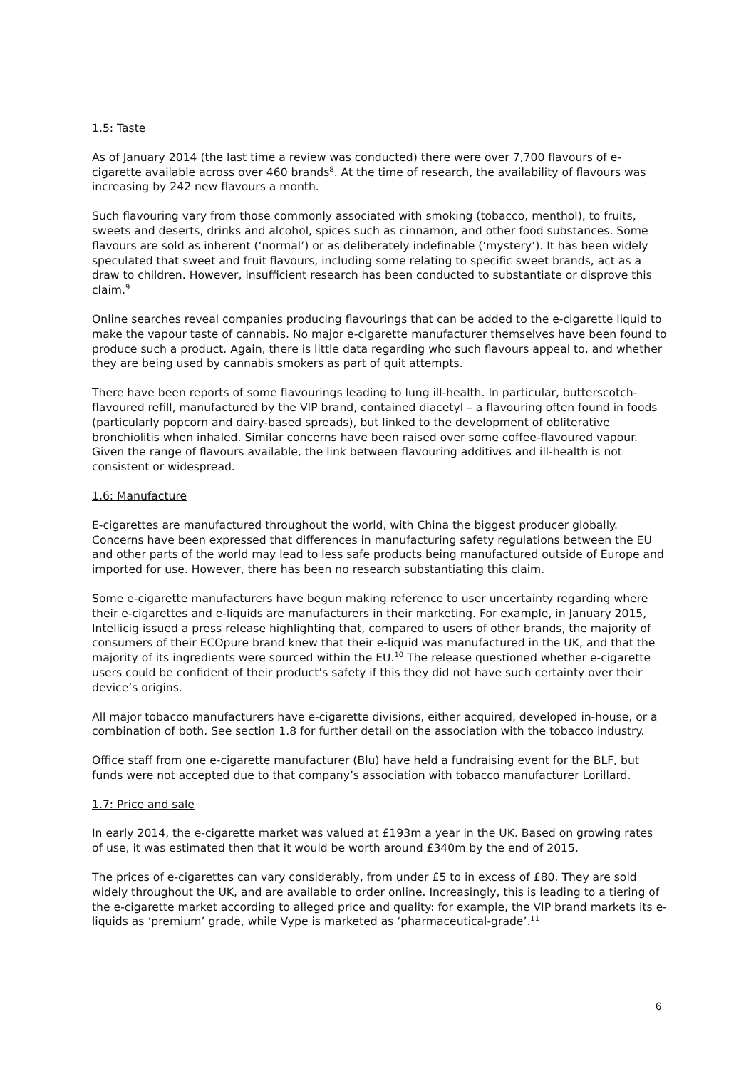1.5: Taste
As of January 2014 (the last time a review was conducted) there were over 7,700 flavours of e-cigarette available across over 460 brands<sup>8</sup>. At the time of research, the availability of flavours was increasing by 242 new flavours a month.
Such flavouring vary from those commonly associated with smoking (tobacco, menthol), to fruits, sweets and deserts, drinks and alcohol, spices such as cinnamon, and other food substances. Some flavours are sold as inherent (‘normal’) or as deliberately indefinable (‘mystery’). It has been widely speculated that sweet and fruit flavours, including some relating to specific sweet brands, act as a draw to children. However, insufficient research has been conducted to substantiate or disprove this claim.<sup>9</sup>
Online searches reveal companies producing flavourings that can be added to the e-cigarette liquid to make the vapour taste of cannabis. No major e-cigarette manufacturer themselves have been found to produce such a product. Again, there is little data regarding who such flavours appeal to, and whether they are being used by cannabis smokers as part of quit attempts.
There have been reports of some flavourings leading to lung ill-health. In particular, butterscotch-flavoured refill, manufactured by the VIP brand, contained diacetyl – a flavouring often found in foods (particularly popcorn and dairy-based spreads), but linked to the development of obliterative bronchiolitis when inhaled. Similar concerns have been raised over some coffee-flavoured vapour. Given the range of flavours available, the link between flavouring additives and ill-health is not consistent or widespread.
1.6: Manufacture
E-cigarettes are manufactured throughout the world, with China the biggest producer globally. Concerns have been expressed that differences in manufacturing safety regulations between the EU and other parts of the world may lead to less safe products being manufactured outside of Europe and imported for use. However, there has been no research substantiating this claim.
Some e-cigarette manufacturers have begun making reference to user uncertainty regarding where their e-cigarettes and e-liquids are manufacturers in their marketing. For example, in January 2015, Intellicig issued a press release highlighting that, compared to users of other brands, the majority of consumers of their ECOpure brand knew that their e-liquid was manufactured in the UK, and that the majority of its ingredients were sourced within the EU.<sup>10</sup> The release questioned whether e-cigarette users could be confident of their product’s safety if this they did not have such certainty over their device’s origins.
All major tobacco manufacturers have e-cigarette divisions, either acquired, developed in-house, or a combination of both. See section 1.8 for further detail on the association with the tobacco industry.
Office staff from one e-cigarette manufacturer (Blu) have held a fundraising event for the BLF, but funds were not accepted due to that company’s association with tobacco manufacturer Lorillard.
1.7: Price and sale
In early 2014, the e-cigarette market was valued at £193m a year in the UK. Based on growing rates of use, it was estimated then that it would be worth around £340m by the end of 2015.
The prices of e-cigarettes can vary considerably, from under £5 to in excess of £80. They are sold widely throughout the UK, and are available to order online. Increasingly, this is leading to a tiering of the e-cigarette market according to alleged price and quality: for example, the VIP brand markets its e-liquids as ‘premium’ grade, while Vype is marketed as ‘pharmaceutical-grade’.<sup>11</sup>
6